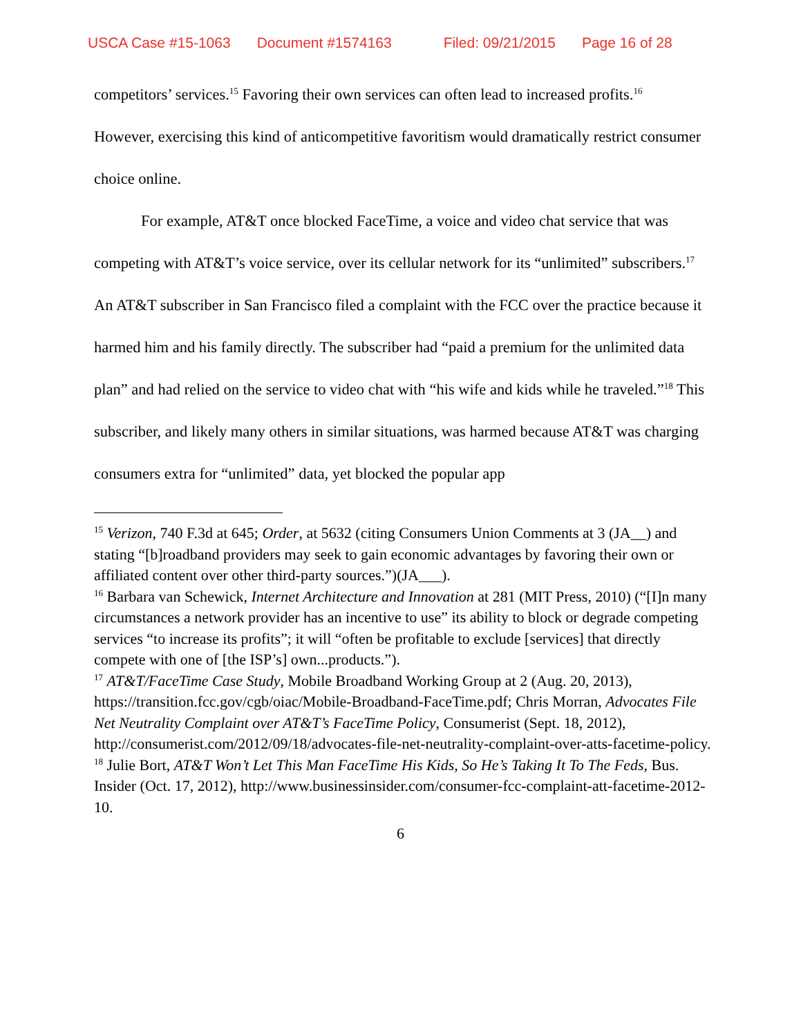USCA Case #15-1063 Document #1574163 Filed: 09/21/2015 Page 16 of 28
competitors’ services.<sup>15</sup> Favoring their own services can often lead to increased profits.<sup>16</sup> However, exercising this kind of anticompetitive favoritism would dramatically restrict consumer choice online.
For example, AT&T once blocked FaceTime, a voice and video chat service that was competing with AT&T’s voice service, over its cellular network for its “unlimited” subscribers.<sup>17</sup> An AT&T subscriber in San Francisco filed a complaint with the FCC over the practice because it harmed him and his family directly. The subscriber had “paid a premium for the unlimited data plan” and had relied on the service to video chat with “his wife and kids while he traveled.”<sup>18</sup> This subscriber, and likely many others in similar situations, was harmed because AT&T was charging consumers extra for “unlimited” data, yet blocked the popular app
<sup>15</sup> Verizon, 740 F.3d at 645; Order, at 5632 (citing Consumers Union Comments at 3 (JA__) and stating “[b]roadband providers may seek to gain economic advantages by favoring their own or affiliated content over other third-party sources.”)(JA___).
<sup>16</sup> Barbara van Schewick, Internet Architecture and Innovation at 281 (MIT Press, 2010) (“[I]n many circumstances a network provider has an incentive to use” its ability to block or degrade competing services “to increase its profits”; it will “often be profitable to exclude [services] that directly compete with one of [the ISP’s] own...products.”).
<sup>17</sup> AT&T/FaceTime Case Study, Mobile Broadband Working Group at 2 (Aug. 20, 2013), https://transition.fcc.gov/cgb/oiac/Mobile-Broadband-FaceTime.pdf; Chris Morran, Advocates File Net Neutrality Complaint over AT&T’s FaceTime Policy, Consumerist (Sept. 18, 2012), http://consumerist.com/2012/09/18/advocates-file-net-neutrality-complaint-over-atts-facetime-policy.
<sup>18</sup> Julie Bort, AT&T Won’t Let This Man FaceTime His Kids, So He’s Taking It To The Feds, Bus. Insider (Oct. 17, 2012), http://www.businessinsider.com/consumer-fcc-complaint-att-facetime-2012-10.
6